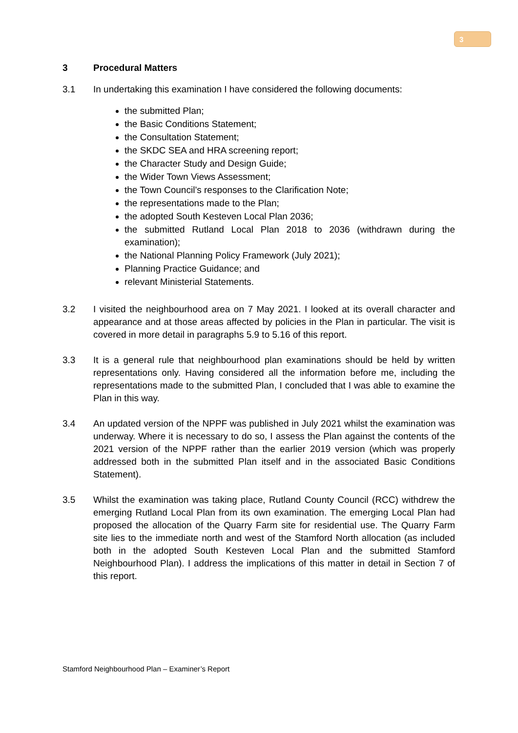3
3 Procedural Matters
3.1 In undertaking this examination I have considered the following documents:
the submitted Plan;
the Basic Conditions Statement;
the Consultation Statement;
the SKDC SEA and HRA screening report;
the Character Study and Design Guide;
the Wider Town Views Assessment;
the Town Council’s responses to the Clarification Note;
the representations made to the Plan;
the adopted South Kesteven Local Plan 2036;
the submitted Rutland Local Plan 2018 to 2036 (withdrawn during the examination);
the National Planning Policy Framework (July 2021);
Planning Practice Guidance; and
relevant Ministerial Statements.
3.2 I visited the neighbourhood area on 7 May 2021. I looked at its overall character and appearance and at those areas affected by policies in the Plan in particular. The visit is covered in more detail in paragraphs 5.9 to 5.16 of this report.
3.3 It is a general rule that neighbourhood plan examinations should be held by written representations only. Having considered all the information before me, including the representations made to the submitted Plan, I concluded that I was able to examine the Plan in this way.
3.4 An updated version of the NPPF was published in July 2021 whilst the examination was underway. Where it is necessary to do so, I assess the Plan against the contents of the 2021 version of the NPPF rather than the earlier 2019 version (which was properly addressed both in the submitted Plan itself and in the associated Basic Conditions Statement).
3.5 Whilst the examination was taking place, Rutland County Council (RCC) withdrew the emerging Rutland Local Plan from its own examination. The emerging Local Plan had proposed the allocation of the Quarry Farm site for residential use. The Quarry Farm site lies to the immediate north and west of the Stamford North allocation (as included both in the adopted South Kesteven Local Plan and the submitted Stamford Neighbourhood Plan). I address the implications of this matter in detail in Section 7 of this report.
Stamford Neighbourhood Plan – Examiner’s Report